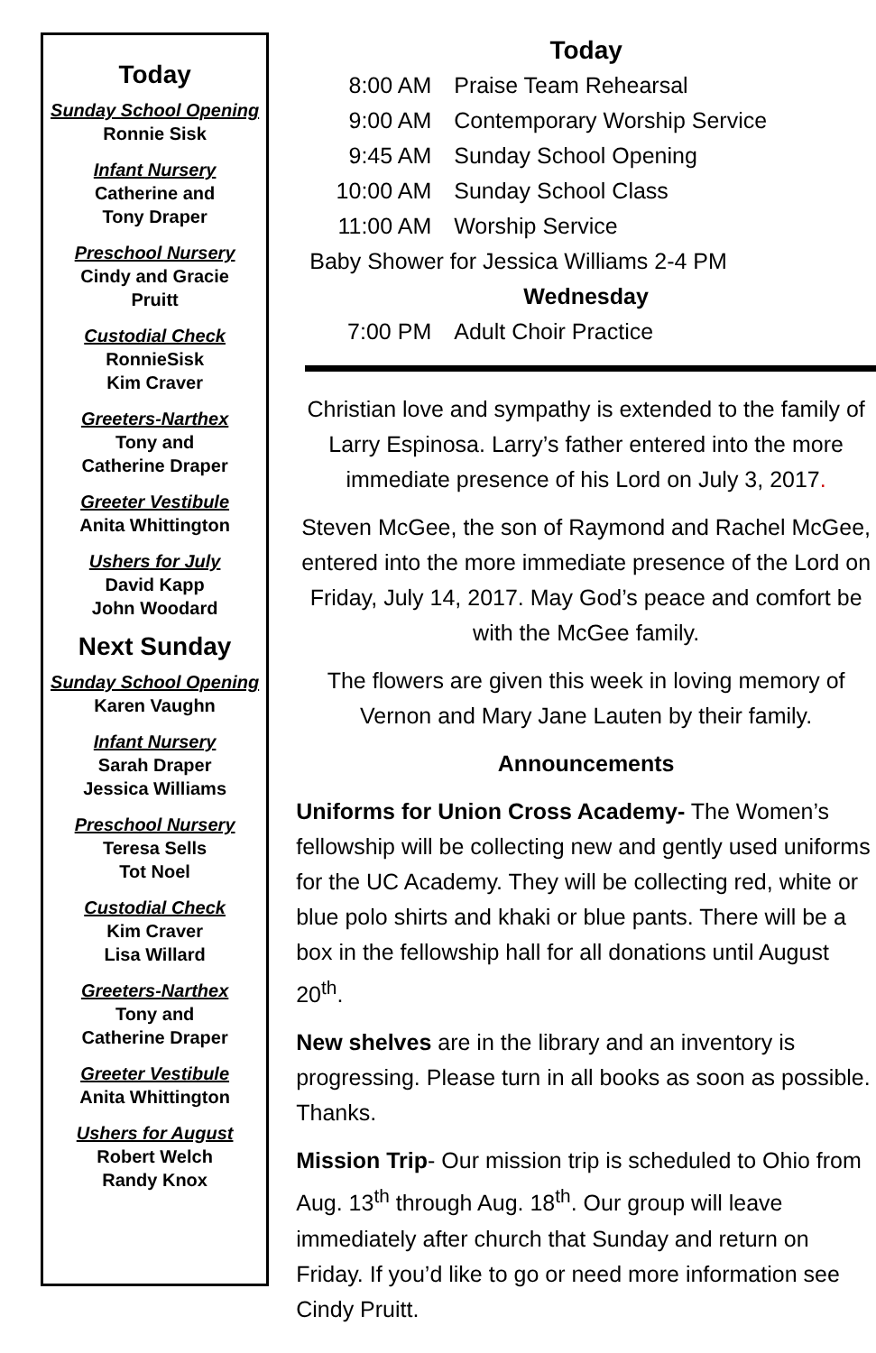Today
Sunday School Opening
Ronnie Sisk
Infant Nursery
Catherine and
Tony Draper
Preschool Nursery
Cindy and Gracie
Pruitt
Custodial Check
RonnieSisk
Kim Craver
Greeters-Narthex
Tony and
Catherine Draper
Greeter Vestibule
Anita Whittington
Ushers for July
David Kapp
John Woodard
Next Sunday
Sunday School Opening
Karen Vaughn
Infant Nursery
Sarah Draper
Jessica Williams
Preschool Nursery
Teresa Sells
Tot Noel
Custodial Check
Kim Craver
Lisa Willard
Greeters-Narthex
Tony and
Catherine Draper
Greeter Vestibule
Anita Whittington
Ushers for August
Robert Welch
Randy Knox
Today
8:00 AM Praise Team Rehearsal
9:00 AM Contemporary Worship Service
9:45 AM Sunday School Opening
10:00 AM Sunday School Class
11:00 AM Worship Service
Baby Shower for Jessica Williams 2-4 PM
Wednesday
7:00 PM Adult Choir Practice
Christian love and sympathy is extended to the family of Larry Espinosa. Larry’s father entered into the more immediate presence of his Lord on July 3, 2017.
Steven McGee, the son of Raymond and Rachel McGee, entered into the more immediate presence of the Lord on Friday, July 14, 2017. May God’s peace and comfort be with the McGee family.
The flowers are given this week in loving memory of Vernon and Mary Jane Lauten by their family.
Announcements
Uniforms for Union Cross Academy- The Women’s fellowship will be collecting new and gently used uniforms for the UC Academy. They will be collecting red, white or blue polo shirts and khaki or blue pants. There will be a box in the fellowship hall for all donations until August 20<sup>th</sup>.
New shelves are in the library and an inventory is progressing. Please turn in all books as soon as possible. Thanks.
Mission Trip- Our mission trip is scheduled to Ohio from Aug. 13<sup>th</sup> through Aug. 18<sup>th</sup>. Our group will leave immediately after church that Sunday and return on Friday. If you’d like to go or need more information see Cindy Pruitt.